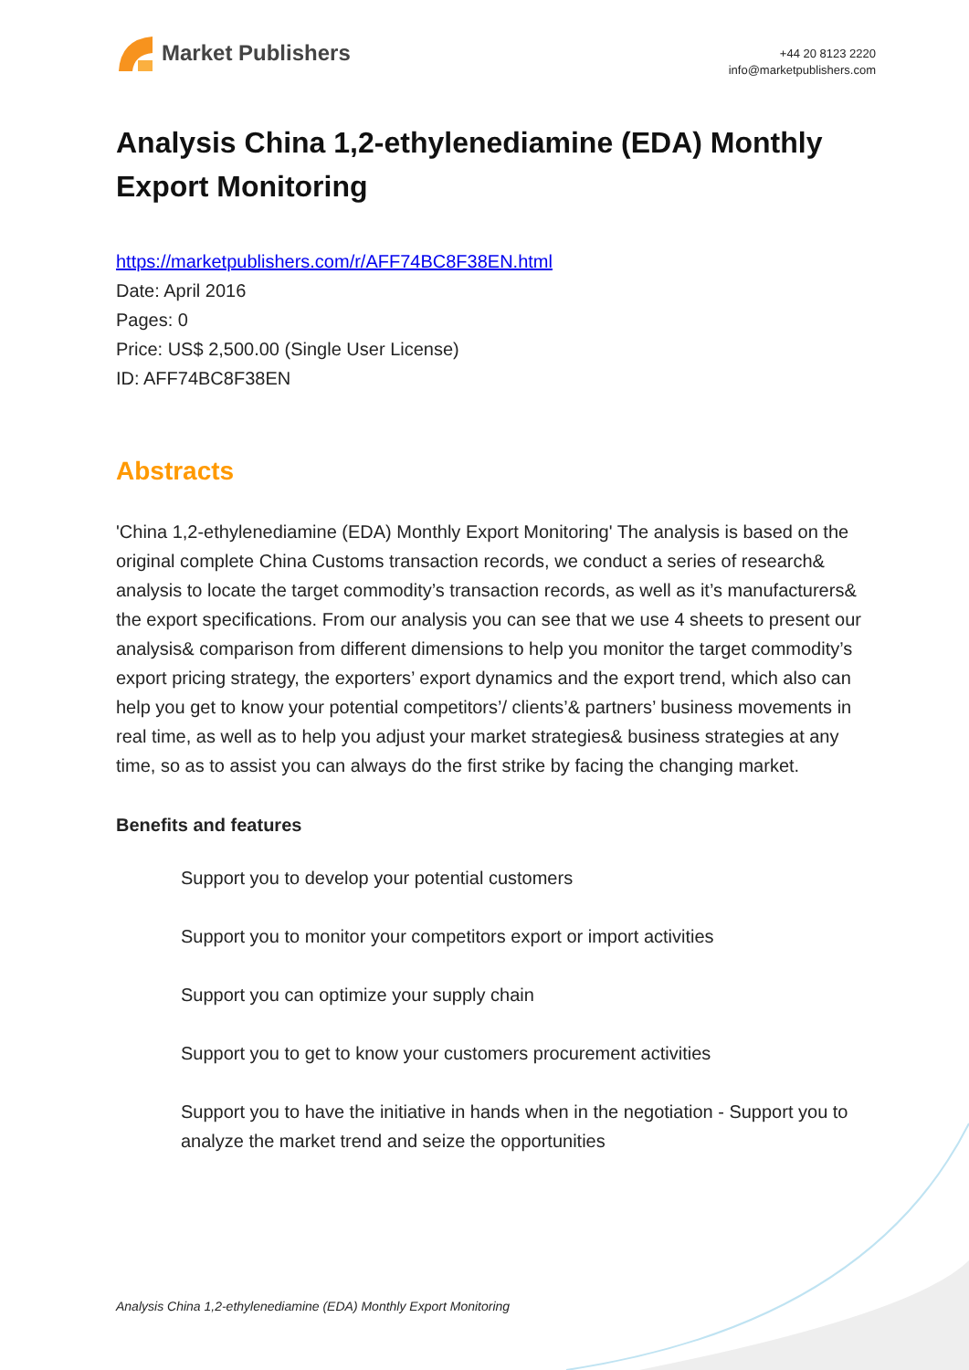Market Publishers
+44 20 8123 2220
info@marketpublishers.com
Analysis China 1,2-ethylenediamine (EDA) Monthly Export Monitoring
https://marketpublishers.com/r/AFF74BC8F38EN.html
Date: April 2016
Pages: 0
Price: US$ 2,500.00 (Single User License)
ID: AFF74BC8F38EN
Abstracts
'China 1,2-ethylenediamine (EDA) Monthly Export Monitoring' The analysis is based on the original complete China Customs transaction records, we conduct a series of research& analysis to locate the target commodity’s transaction records, as well as it’s manufacturers& the export specifications. From our analysis you can see that we use 4 sheets to present our analysis& comparison from different dimensions to help you monitor the target commodity’s export pricing strategy, the exporters’ export dynamics and the export trend, which also can help you get to know your potential competitors’/ clients’& partners’ business movements in real time, as well as to help you adjust your market strategies& business strategies at any time, so as to assist you can always do the first strike by facing the changing market.
Benefits and features
Support you to develop your potential customers
Support you to monitor your competitors export or import activities
Support you can optimize your supply chain
Support you to get to know your customers procurement activities
Support you to have the initiative in hands when in the negotiation - Support you to analyze the market trend and seize the opportunities
Analysis China 1,2-ethylenediamine (EDA) Monthly Export Monitoring